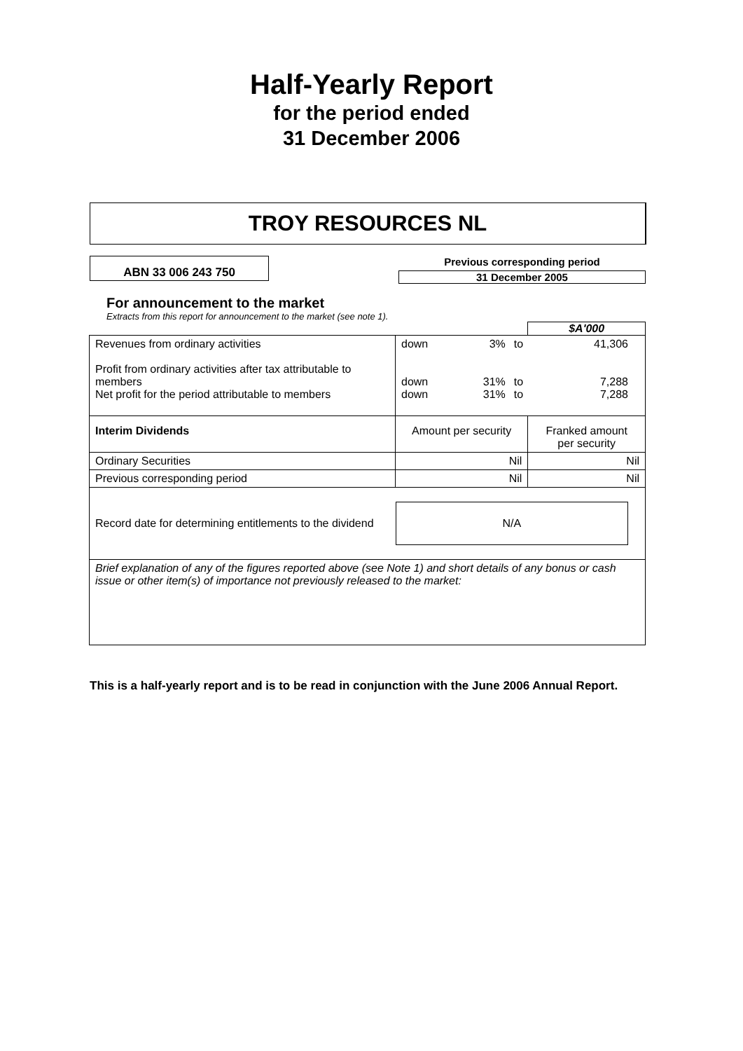Half-Yearly Report
for the period ended
31 December 2006
TROY RESOURCES NL
ABN 33 006 243 750
Previous corresponding period
31 December 2005
For announcement to the market
Extracts from this report for announcement to the market (see note 1).
| | | | $A'000 |
| Revenues from ordinary activities Profit from ordinary activities after tax attributable to members Net profit for the period attributable to members | / down / 3% / to / 41,306 / / down / 31% / to / 7,288 / / down / 31% / to / 7,288 / | | |
| Interim Dividends | Amount per security | Franked amount per security | |
| Ordinary Securities | Nil | Nil | |
| Previous corresponding period | Nil | Nil | |
| Record date for determining entitlements to the dividend | N/A | | |
| Brief explanation of any of the figures reported above (see Note 1) and short details of any bonus or cash issue or other item(s) of importance not previously released to the market: | | | |
This is a half-yearly report and is to be read in conjunction with the June 2006 Annual Report.